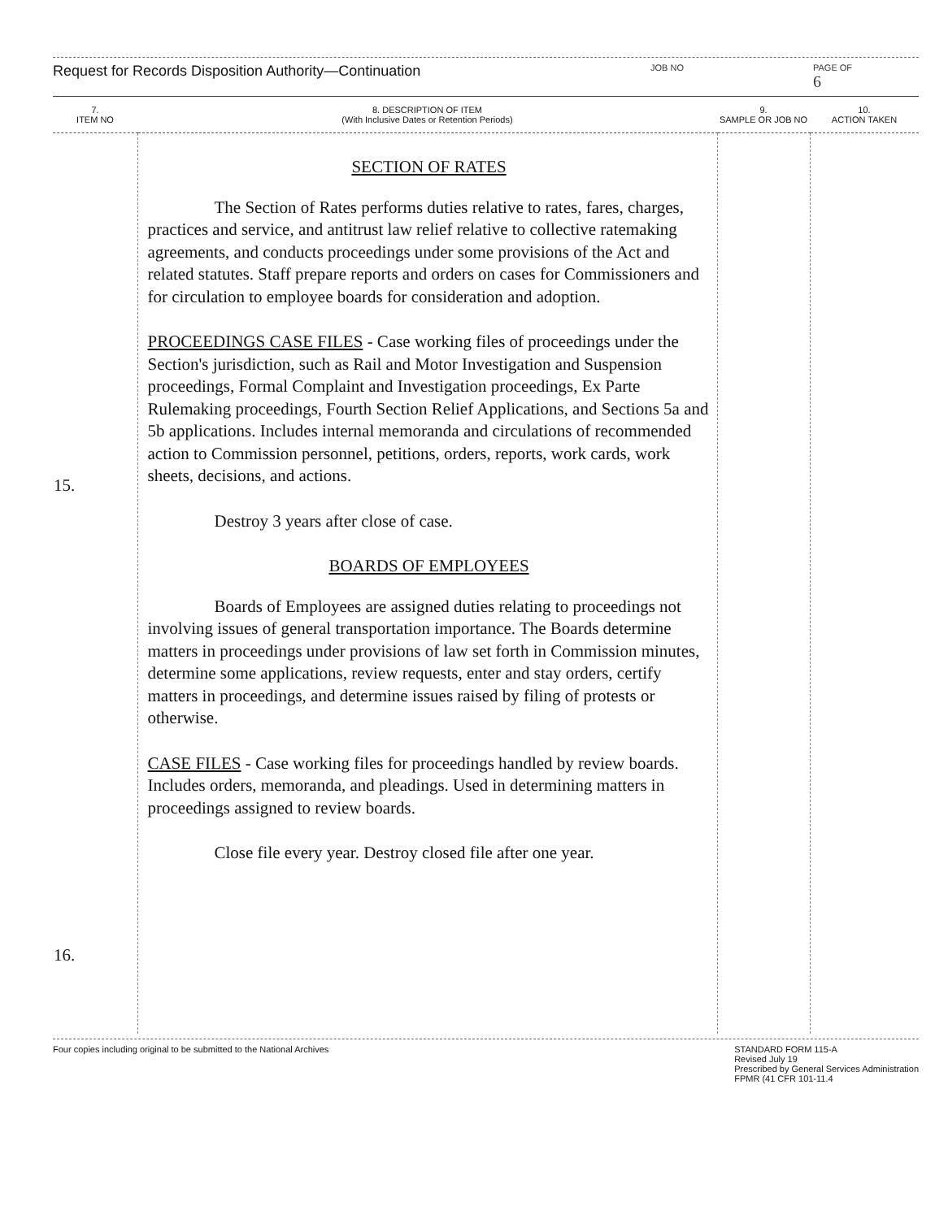Request for Records Disposition Authority—Continuation JOB NO PAGE OF
6
| 7. ITEM NO | 8. DESCRIPTION OF ITEM (With Inclusive Dates or Retention Periods) | 9. SAMPLE OR JOB NO | 10. ACTION TAKEN |
| --- | --- | --- | --- |
| 15. 16. | SECTION OF RATES The Section of Rates performs duties relative to rates, fares, charges, practices and service, and antitrust law relief relative to collective ratemaking agreements, and conducts proceedings under some provisions of the Act and related statutes. Staff prepare reports and orders on cases for Commissioners and for circulation to employee boards for consideration and adoption. PROCEEDINGS CASE FILES - Case working files of proceedings under the Section's jurisdiction, such as Rail and Motor Investigation and Suspension proceedings, Formal Complaint and Investigation proceedings, Ex Parte Rulemaking proceedings, Fourth Section Relief Applications, and Sections 5a and 5b applications. Includes internal memoranda and circulations of recommended action to Commission personnel, petitions, orders, reports, work cards, work sheets, decisions, and actions. Destroy 3 years after close of case. BOARDS OF EMPLOYEES Boards of Employees are assigned duties relating to proceedings not involving issues of general transportation importance. The Boards determine matters in proceedings under provisions of law set forth in Commission minutes, determine some applications, review requests, enter and stay orders, certify matters in proceedings, and determine issues raised by filing of protests or otherwise. CASE FILES - Case working files for proceedings handled by review boards. Includes orders, memoranda, and pleadings. Used in determining matters in proceedings assigned to review boards. Close file every year. Destroy closed file after one year. | | |
Four copies including original to be submitted to the National Archives STANDARD FORM 115-A
Revised July 19
Prescribed by General Services Administration
FPMR (41 CFR 101-11.4